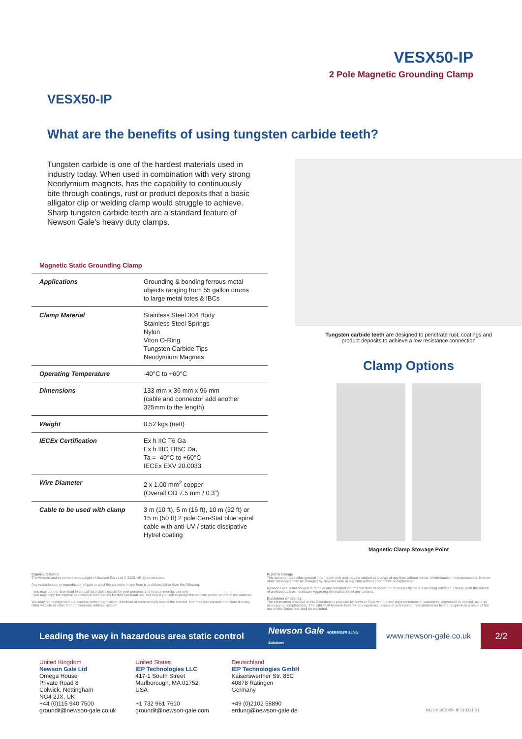VESX50-IP
2 Pole Magnetic Grounding Clamp
VESX50-IP
What are the benefits of using tungsten carbide teeth?
Tungsten carbide is one of the hardest materials used in industry today. When used in combination with very strong Neodymium magnets, has the capability to continuously bite through coatings, rust or product deposits that a basic alligator clip or welding clamp would struggle to achieve. Sharp tungsten carbide teeth are a standard feature of Newson Gale’s heavy duty clamps.
Magnetic Static Grounding Clamp
| Applications | Grounding & bonding ferrous metal objects ranging from 55 gallon drums to large metal totes & IBCs |
| Clamp Material | Stainless Steel 304 Body Stainless Steel Springs Nylon Viton O-Ring Tungsten Carbide Tips Neodymium Magnets |
| Operating Temperature | -40°C to +60°C |
| Dimensions | 133 mm x 36 mm x 96 mm (cable and connector add another 325mm to the length) |
| Weight | 0.52 kgs (nett) |
| IECEx Certification | Ex h IIC T6 Ga Ex h IIIC T85C Da, Ta = -40°C to +60°C IECEx EXV 20.0033 |
| Wire Diameter | 2 x 1.00 mm<sup>2</sup> copper (Overall OD 7.5 mm / 0.3”) |
| Cable to be used with clamp | 3 m (10 ft), 5 m (16 ft), 10 m (32 ft) or 15 m (50 ft) 2 pole Cen-Stat blue spiral cable with anti-UV / static dissipative Hytrel coating |
Tungsten carbide teeth are designed to penetrate rust, coatings and
product deposits to achieve a low resistance connection
Clamp Options
Magnetic Clamp Stowage Point
Copyright Notice
The website and its content is copyright of Newson Gale Ltd © 2020. All rights reserved.
Any redistribution or reproduction of part or all of the contents in any form is prohibited other than the following:
- you may print or download to a local hard disk extracts for your personal and noncommercial use only
- you may copy the content to individual third parties for their personal use, but only if you acknowledge the website as the source of the material
You may not, except with our express written permission, distribute or commercially exploit the content. Nor may you transmit it or store it in any other website or other form of electronic retrieval system.
Right to change
This document provides general information only and may be subject to change at any time without notice. All information, representations, links or other messages may be changed by Newson Gale at any time without prior notice or explanation.
Newson Gale is not obliged to remove any outdated information from its content or to expressly mark it as being outdated. Please seek the advice of professionals as necessary regarding the evaluation of any content.
Disclaimer of liability
The information provided in this Datasheet is provided by Newson Gale without any representations or warranties, expressed or implied, as to its accuracy or completeness. The liability of Newson Gale for any expenses, losses or actions incurred whatsoever by the recipient as a result of the use of this Datasheet shall be excluded.
Leading the way in hazardous area static control Newson Gale HOERBIGER Safety Solutions
www.newson-gale.co.uk 2/2
United Kingdom
Newson Gale Ltd
Omega House
Private Road 8
Colwick, Nottingham
NG4 2JX, UK
+44 (0)115 940 7500
groundit@newson-gale.co.uk
United States
IEP Technologies LLC
417-1 South Street
Marlborough, MA 01752
USA
+1 732 961 7610
groundit@newson-gale.com
Deutschland
IEP Technologies GmbH
Kaiserswerther Str. 85C
40878 Ratingen
Germany
+49 (0)2102 58890
erdung@newson-gale.de
NG UK VESX50-IP 310321 R1